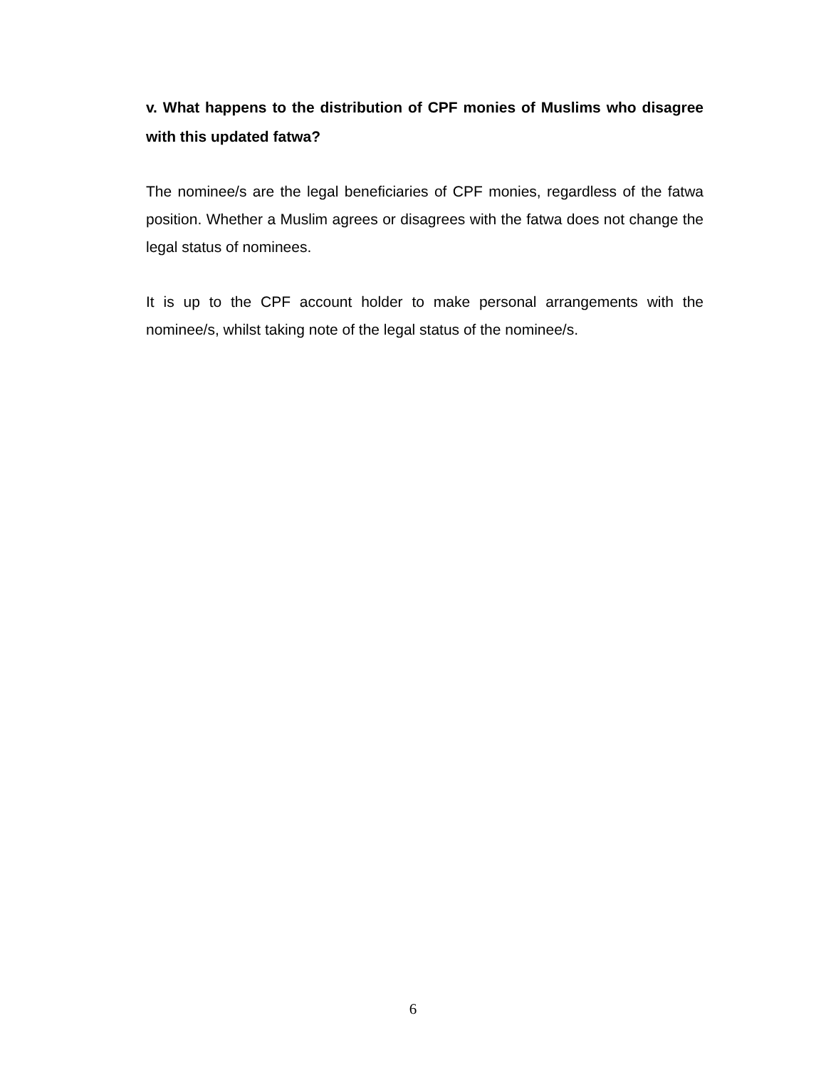v. What happens to the distribution of CPF monies of Muslims who disagree with this updated fatwa?
The nominee/s are the legal beneficiaries of CPF monies, regardless of the fatwa position. Whether a Muslim agrees or disagrees with the fatwa does not change the legal status of nominees.
It is up to the CPF account holder to make personal arrangements with the nominee/s, whilst taking note of the legal status of the nominee/s.
6